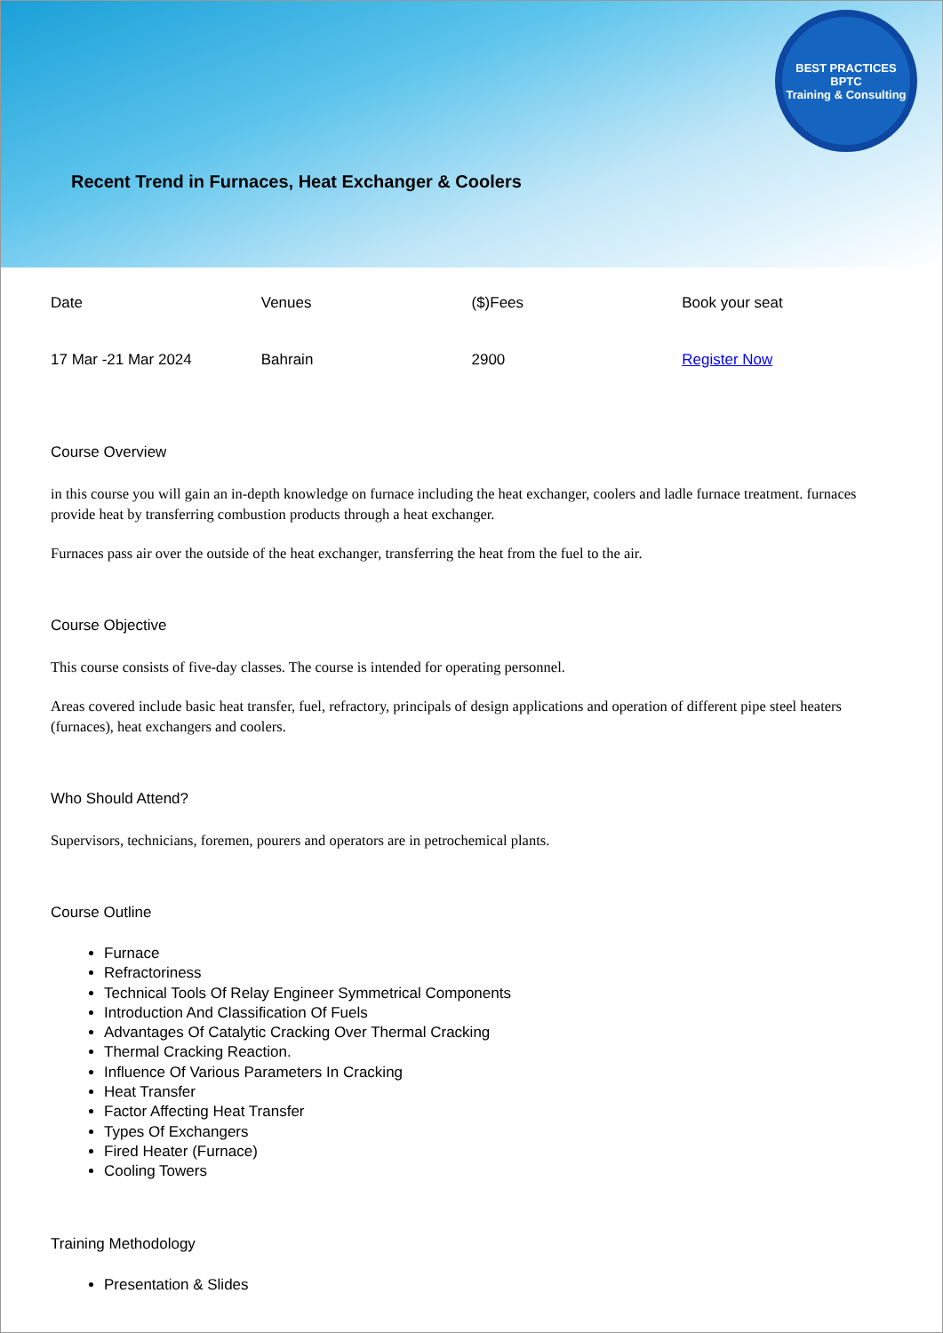BEST PRACTICES
BPTC
Training & Consulting
Recent Trend in Furnaces, Heat Exchanger & Coolers
| Date | Venues | ($)Fees | Book your seat |
| 17 Mar -21 Mar 2024 | Bahrain | 2900 | Register Now |
Course Overview
in this course you will gain an in-depth knowledge on furnace including the heat exchanger, coolers and ladle furnace treatment. furnaces provide heat by transferring combustion products through a heat exchanger.
Furnaces pass air over the outside of the heat exchanger, transferring the heat from the fuel to the air.
Course Objective
This course consists of five-day classes. The course is intended for operating personnel.
Areas covered include basic heat transfer, fuel, refractory, principals of design applications and operation of different pipe steel heaters (furnaces), heat exchangers and coolers.
Who Should Attend?
Supervisors, technicians, foremen, pourers and operators are in petrochemical plants.
Course Outline
Furnace
Refractoriness
Technical Tools Of Relay Engineer Symmetrical Components
Introduction And Classification Of Fuels
Advantages Of Catalytic Cracking Over Thermal Cracking
Thermal Cracking Reaction.
Influence Of Various Parameters In Cracking
Heat Transfer
Factor Affecting Heat Transfer
Types Of Exchangers
Fired Heater (Furnace)
Cooling Towers
Training Methodology
Presentation & Slides